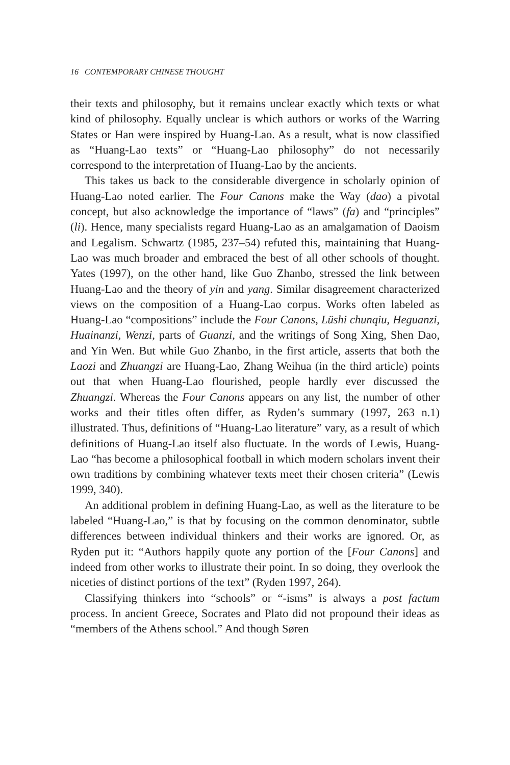16 CONTEMPORARY CHINESE THOUGHT
their texts and philosophy, but it remains unclear exactly which texts or what kind of philosophy. Equally unclear is which authors or works of the Warring States or Han were inspired by Huang-Lao. As a result, what is now classified as “Huang-Lao texts” or “Huang-Lao philosophy” do not necessarily correspond to the interpretation of Huang-Lao by the ancients.
This takes us back to the considerable divergence in scholarly opinion of Huang-Lao noted earlier. The Four Canons make the Way (dao) a pivotal concept, but also acknowledge the importance of “laws” (fa) and “principles” (li). Hence, many specialists regard Huang-Lao as an amalgamation of Daoism and Legalism. Schwartz (1985, 237–54) refuted this, maintaining that Huang-Lao was much broader and embraced the best of all other schools of thought. Yates (1997), on the other hand, like Guo Zhanbo, stressed the link between Huang-Lao and the theory of yin and yang. Similar disagreement characterized views on the composition of a Huang-Lao corpus. Works often labeled as Huang-Lao “compositions” include the Four Canons, Lüshi chunqiu, Heguanzi, Huainanzi, Wenzi, parts of Guanzi, and the writings of Song Xing, Shen Dao, and Yin Wen. But while Guo Zhanbo, in the first article, asserts that both the Laozi and Zhuangzi are Huang-Lao, Zhang Weihua (in the third article) points out that when Huang-Lao flourished, people hardly ever discussed the Zhuangzi. Whereas the Four Canons appears on any list, the number of other works and their titles often differ, as Ryden’s summary (1997, 263 n.1) illustrated. Thus, definitions of “Huang-Lao literature” vary, as a result of which definitions of Huang-Lao itself also fluctuate. In the words of Lewis, Huang-Lao “has become a philosophical football in which modern scholars invent their own traditions by combining whatever texts meet their chosen criteria” (Lewis 1999, 340).
An additional problem in defining Huang-Lao, as well as the literature to be labeled “Huang-Lao,” is that by focusing on the common denominator, subtle differences between individual thinkers and their works are ignored. Or, as Ryden put it: “Authors happily quote any portion of the [Four Canons] and indeed from other works to illustrate their point. In so doing, they overlook the niceties of distinct portions of the text” (Ryden 1997, 264).
Classifying thinkers into “schools” or “-isms” is always a post factum process. In ancient Greece, Socrates and Plato did not propound their ideas as “members of the Athens school.” And though Søren